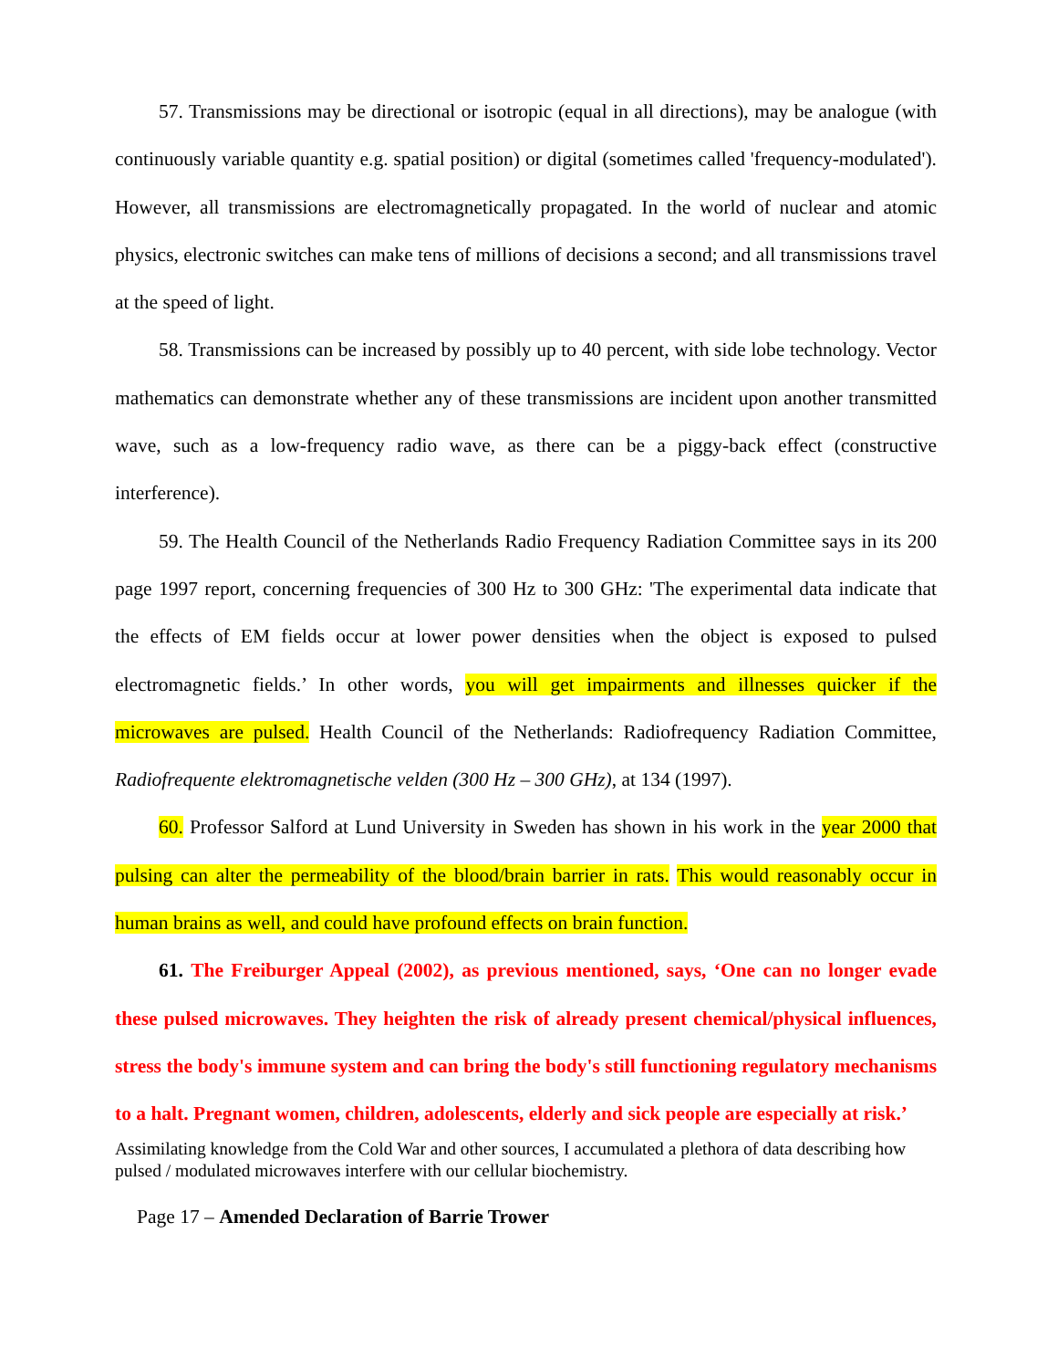57. Transmissions may be directional or isotropic (equal in all directions), may be analogue (with continuously variable quantity e.g. spatial position) or digital (sometimes called 'frequency-modulated'). However, all transmissions are electromagnetically propagated. In the world of nuclear and atomic physics, electronic switches can make tens of millions of decisions a second; and all transmissions travel at the speed of light.
58. Transmissions can be increased by possibly up to 40 percent, with side lobe technology. Vector mathematics can demonstrate whether any of these transmissions are incident upon another transmitted wave, such as a low-frequency radio wave, as there can be a piggy-back effect (constructive interference).
59. The Health Council of the Netherlands Radio Frequency Radiation Committee says in its 200 page 1997 report, concerning frequencies of 300 Hz to 300 GHz: 'The experimental data indicate that the effects of EM fields occur at lower power densities when the object is exposed to pulsed electromagnetic fields.’ In other words, you will get impairments and illnesses quicker if the microwaves are pulsed. Health Council of the Netherlands: Radiofrequency Radiation Committee, Radiofrequente elektromagnetische velden (300 Hz – 300 GHz), at 134 (1997).
60. Professor Salford at Lund University in Sweden has shown in his work in the year 2000 that pulsing can alter the permeability of the blood/brain barrier in rats. This would reasonably occur in human brains as well, and could have profound effects on brain function.
61. The Freiburger Appeal (2002), as previous mentioned, says, ‘One can no longer evade these pulsed microwaves. They heighten the risk of already present chemical/physical influences, stress the body's immune system and can bring the body's still functioning regulatory mechanisms to a halt. Pregnant women, children, adolescents, elderly and sick people are especially at risk.’
Assimilating knowledge from the Cold War and other sources, I accumulated a plethora of data describing how pulsed / modulated microwaves interfere with our cellular biochemistry.
Page 17 – Amended Declaration of Barrie Trower